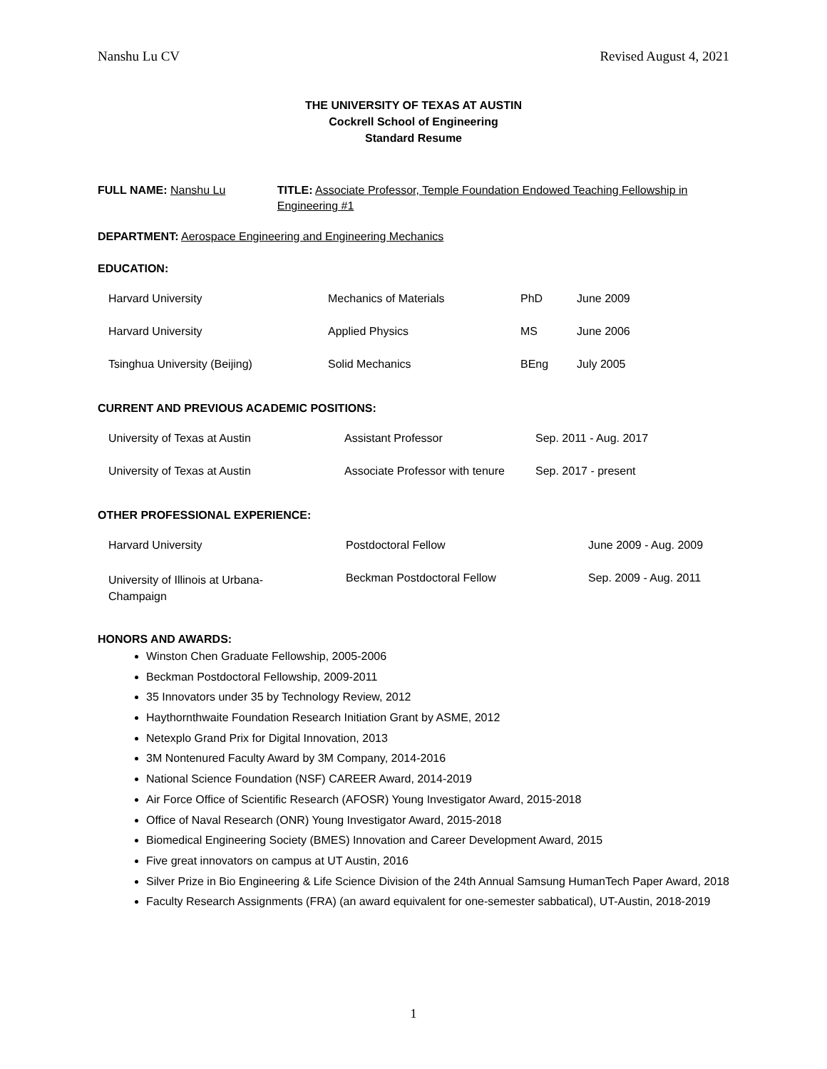Nanshu Lu CV Revised August 4, 2021
THE UNIVERSITY OF TEXAS AT AUSTIN
Cockrell School of Engineering
Standard Resume
FULL NAME: Nanshu Lu TITLE: Associate Professor, Temple Foundation Endowed Teaching Fellowship in Engineering #1
DEPARTMENT: Aerospace Engineering and Engineering Mechanics
EDUCATION:
| Harvard University | Mechanics of Materials | PhD | June 2009 |
| Harvard University | Applied Physics | MS | June 2006 |
| Tsinghua University (Beijing) | Solid Mechanics | BEng | July 2005 |
CURRENT AND PREVIOUS ACADEMIC POSITIONS:
| University of Texas at Austin | Assistant Professor | Sep. 2011 - Aug. 2017 |
| University of Texas at Austin | Associate Professor with tenure | Sep. 2017 - present |
OTHER PROFESSIONAL EXPERIENCE:
| Harvard University | Postdoctoral Fellow | June 2009 - Aug. 2009 |
| University of Illinois at Urbana- Champaign | Beckman Postdoctoral Fellow | Sep. 2009 - Aug. 2011 |
HONORS AND AWARDS:
Winston Chen Graduate Fellowship, 2005-2006
Beckman Postdoctoral Fellowship, 2009-2011
35 Innovators under 35 by Technology Review, 2012
Haythornthwaite Foundation Research Initiation Grant by ASME, 2012
Netexplo Grand Prix for Digital Innovation, 2013
3M Nontenured Faculty Award by 3M Company, 2014-2016
National Science Foundation (NSF) CAREER Award, 2014-2019
Air Force Office of Scientific Research (AFOSR) Young Investigator Award, 2015-2018
Office of Naval Research (ONR) Young Investigator Award, 2015-2018
Biomedical Engineering Society (BMES) Innovation and Career Development Award, 2015
Five great innovators on campus at UT Austin, 2016
Silver Prize in Bio Engineering & Life Science Division of the 24th Annual Samsung HumanTech Paper Award, 2018
Faculty Research Assignments (FRA) (an award equivalent for one-semester sabbatical), UT-Austin, 2018-2019
1